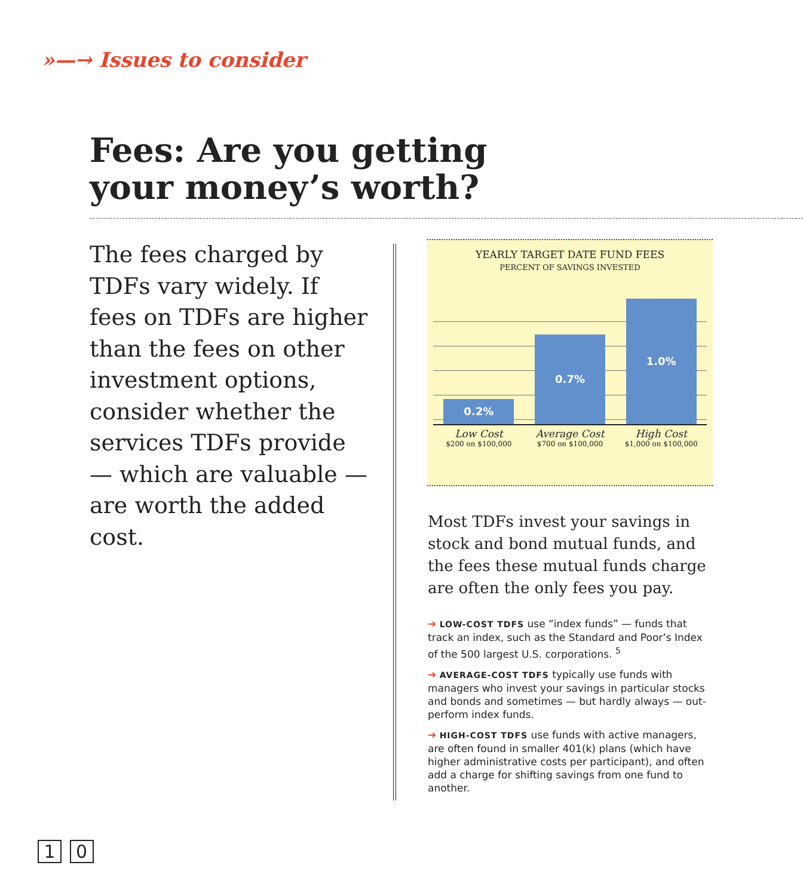»—→ Issues to consider
Fees: Are you getting your money’s worth?
The fees charged by TDFs vary widely. If fees on TDFs are higher than the fees on other investment options, consider whether the services TDFs provide — which are valuable — are worth the added cost.
YEARLY TARGET DATE FUND FEES
PERCENT OF SAVINGS INVESTED
0.2%
0.7%
1.0%
Low Cost
$200 on $100,000
Average Cost
$700 on $100,000
High Cost
$1,000 on $100,000
Most TDFs invest your savings in stock and bond mutual funds, and the fees these mutual funds charge are often the only fees you pay.
➔ LOW-COST TDFS use “index funds” — funds that track an index, such as the Standard and Poor’s Index of the 500 largest U.S. corporations. <sup>5</sup>
➔ AVERAGE-COST TDFS typically use funds with managers who invest your savings in particular stocks and bonds and sometimes — but hardly always — out-perform index funds.
➔ HIGH-COST TDFS use funds with active managers, are often found in smaller 401(k) plans (which have higher administrative costs per participant), and often add a charge for shifting savings from one fund to another.
1 0